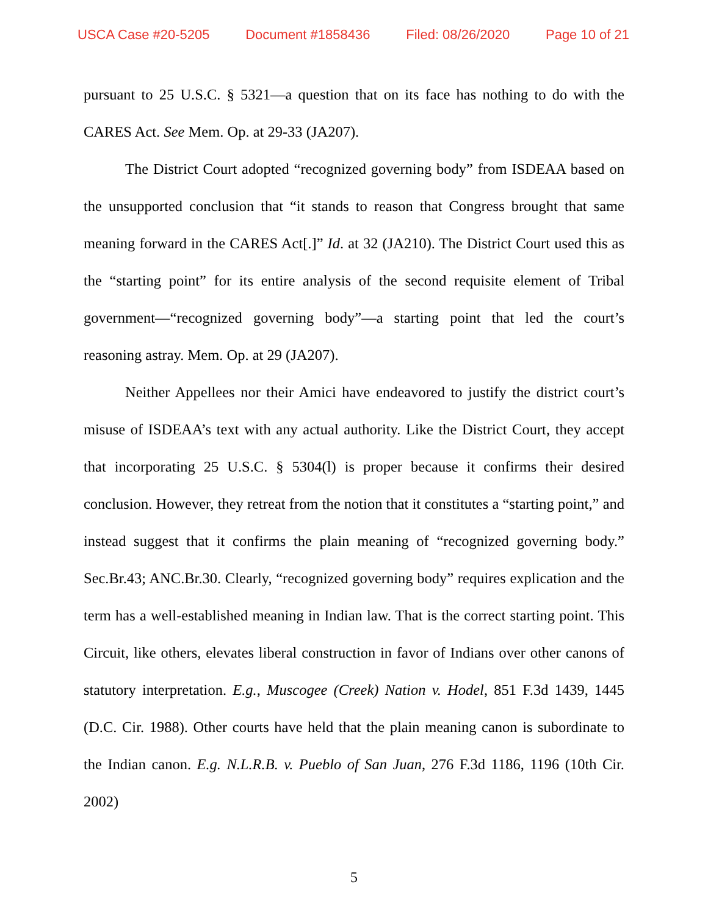USCA Case #20-5205 Document #1858436 Filed: 08/26/2020 Page 10 of 21
pursuant to 25 U.S.C. § 5321—a question that on its face has nothing to do with the CARES Act. See Mem. Op. at 29-33 (JA207).
The District Court adopted “recognized governing body” from ISDEAA based on the unsupported conclusion that “it stands to reason that Congress brought that same meaning forward in the CARES Act[.]” Id. at 32 (JA210). The District Court used this as the “starting point” for its entire analysis of the second requisite element of Tribal government—“recognized governing body”—a starting point that led the court’s reasoning astray. Mem. Op. at 29 (JA207).
Neither Appellees nor their Amici have endeavored to justify the district court’s misuse of ISDEAA’s text with any actual authority. Like the District Court, they accept that incorporating 25 U.S.C. § 5304(l) is proper because it confirms their desired conclusion. However, they retreat from the notion that it constitutes a “starting point,” and instead suggest that it confirms the plain meaning of “recognized governing body.” Sec.Br.43; ANC.Br.30. Clearly, “recognized governing body” requires explication and the term has a well-established meaning in Indian law. That is the correct starting point. This Circuit, like others, elevates liberal construction in favor of Indians over other canons of statutory interpretation. E.g., Muscogee (Creek) Nation v. Hodel, 851 F.3d 1439, 1445 (D.C. Cir. 1988). Other courts have held that the plain meaning canon is subordinate to the Indian canon. E.g. N.L.R.B. v. Pueblo of San Juan, 276 F.3d 1186, 1196 (10th Cir. 2002)
5